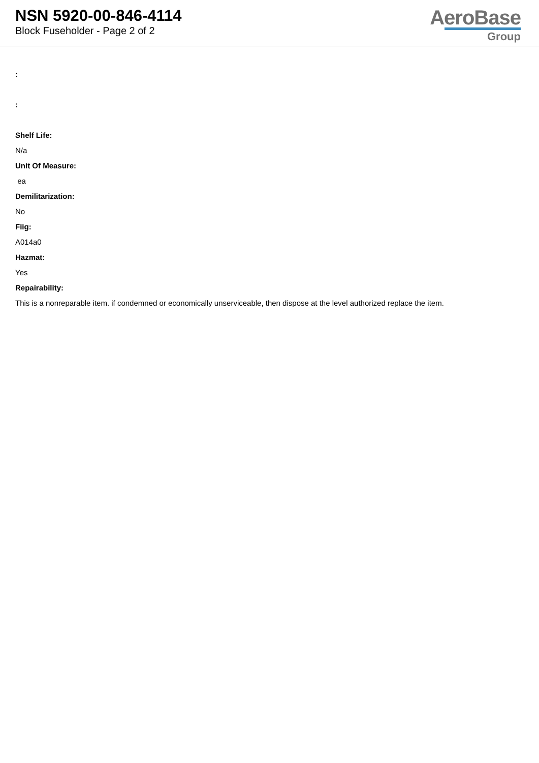NSN 5920-00-846-4114
Block Fuseholder - Page 2 of 2
AeroBase
Group
:
:
Shelf Life:
N/a
Unit Of Measure:
ea
Demilitarization:
No
Fiig:
A014a0
Hazmat:
Yes
Repairability:
This is a nonreparable item. if condemned or economically unserviceable, then dispose at the level authorized replace the item.